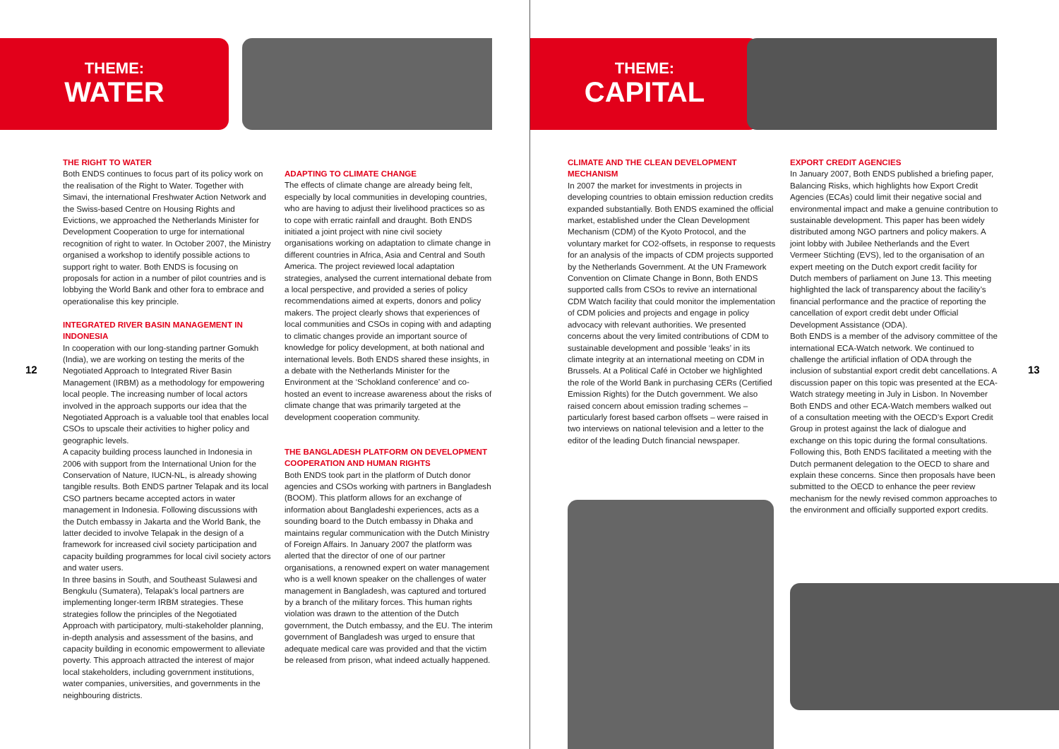THEME:
WATER
12
THE RIGHT TO WATER
Both ENDS continues to focus part of its policy work on the realisation of the Right to Water. Together with Simavi, the international Freshwater Action Network and the Swiss-based Centre on Housing Rights and Evictions, we approached the Netherlands Minister for Development Cooperation to urge for international recognition of right to water. In October 2007, the Ministry organised a workshop to identify possible actions to support right to water. Both ENDS is focusing on proposals for action in a number of pilot countries and is lobbying the World Bank and other fora to embrace and operationalise this key principle.
INTEGRATED RIVER BASIN MANAGEMENT IN INDONESIA
In cooperation with our long-standing partner Gomukh (India), we are working on testing the merits of the Negotiated Approach to Integrated River Basin Management (IRBM) as a methodology for empowering local people. The increasing number of local actors involved in the approach supports our idea that the Negotiated Approach is a valuable tool that enables local CSOs to upscale their activities to higher policy and geographic levels.
A capacity building process launched in Indonesia in 2006 with support from the International Union for the Conservation of Nature, IUCN-NL, is already showing tangible results. Both ENDS partner Telapak and its local CSO partners became accepted actors in water management in Indonesia. Following discussions with the Dutch embassy in Jakarta and the World Bank, the latter decided to involve Telapak in the design of a framework for increased civil society participation and capacity building programmes for local civil society actors and water users.
In three basins in South, and Southeast Sulawesi and Bengkulu (Sumatera), Telapak’s local partners are implementing longer-term IRBM strategies. These strategies follow the principles of the Negotiated Approach with participatory, multi-stakeholder planning, in-depth analysis and assessment of the basins, and capacity building in economic empowerment to alleviate poverty. This approach attracted the interest of major local stakeholders, including government institutions, water companies, universities, and governments in the neighbouring districts.
ADAPTING TO CLIMATE CHANGE
The effects of climate change are already being felt, especially by local communities in developing countries, who are having to adjust their livelihood practices so as to cope with erratic rainfall and draught. Both ENDS initiated a joint project with nine civil society organisations working on adaptation to climate change in different countries in Africa, Asia and Central and South America. The project reviewed local adaptation strategies, analysed the current international debate from a local perspective, and provided a series of policy recommendations aimed at experts, donors and policy makers. The project clearly shows that experiences of local communities and CSOs in coping with and adapting to climatic changes provide an important source of knowledge for policy development, at both national and international levels. Both ENDS shared these insights, in a debate with the Netherlands Minister for the Environment at the ‘Schokland conference’ and co-hosted an event to increase awareness about the risks of climate change that was primarily targeted at the development cooperation community.
THE BANGLADESH PLATFORM ON DEVELOPMENT COOPERATION AND HUMAN RIGHTS
Both ENDS took part in the platform of Dutch donor agencies and CSOs working with partners in Bangladesh (BOOM). This platform allows for an exchange of information about Bangladeshi experiences, acts as a sounding board to the Dutch embassy in Dhaka and maintains regular communication with the Dutch Ministry of Foreign Affairs. In January 2007 the platform was alerted that the director of one of our partner organisations, a renowned expert on water management who is a well known speaker on the challenges of water management in Bangladesh, was captured and tortured by a branch of the military forces. This human rights violation was drawn to the attention of the Dutch government, the Dutch embassy, and the EU. The interim government of Bangladesh was urged to ensure that adequate medical care was provided and that the victim be released from prison, what indeed actually happened.
THEME:
CAPITAL
13
CLIMATE AND THE CLEAN DEVELOPMENT MECHANISM
In 2007 the market for investments in projects in developing countries to obtain emission reduction credits expanded substantially. Both ENDS examined the official market, established under the Clean Development Mechanism (CDM) of the Kyoto Protocol, and the voluntary market for CO2-offsets, in response to requests for an analysis of the impacts of CDM projects supported by the Netherlands Government. At the UN Framework Convention on Climate Change in Bonn, Both ENDS supported calls from CSOs to revive an international CDM Watch facility that could monitor the implementation of CDM policies and projects and engage in policy advocacy with relevant authorities. We presented concerns about the very limited contributions of CDM to sustainable development and possible ‘leaks’ in its climate integrity at an international meeting on CDM in Brussels. At a Political Café in October we highlighted the role of the World Bank in purchasing CERs (Certified Emission Rights) for the Dutch government. We also raised concern about emission trading schemes – particularly forest based carbon offsets – were raised in two interviews on national television and a letter to the editor of the leading Dutch financial newspaper.
EXPORT CREDIT AGENCIES
In January 2007, Both ENDS published a briefing paper, Balancing Risks, which highlights how Export Credit Agencies (ECAs) could limit their negative social and environmental impact and make a genuine contribution to sustainable development. This paper has been widely distributed among NGO partners and policy makers. A joint lobby with Jubilee Netherlands and the Evert Vermeer Stichting (EVS), led to the organisation of an expert meeting on the Dutch export credit facility for Dutch members of parliament on June 13. This meeting highlighted the lack of transparency about the facility’s financial performance and the practice of reporting the cancellation of export credit debt under Official Development Assistance (ODA).
Both ENDS is a member of the advisory committee of the international ECA-Watch network. We continued to challenge the artificial inflation of ODA through the inclusion of substantial export credit debt cancellations. A discussion paper on this topic was presented at the ECA-Watch strategy meeting in July in Lisbon. In November Both ENDS and other ECA-Watch members walked out of a consultation meeting with the OECD’s Export Credit Group in protest against the lack of dialogue and exchange on this topic during the formal consultations. Following this, Both ENDS facilitated a meeting with the Dutch permanent delegation to the OECD to share and explain these concerns. Since then proposals have been submitted to the OECD to enhance the peer review mechanism for the newly revised common approaches to the environment and officially supported export credits.